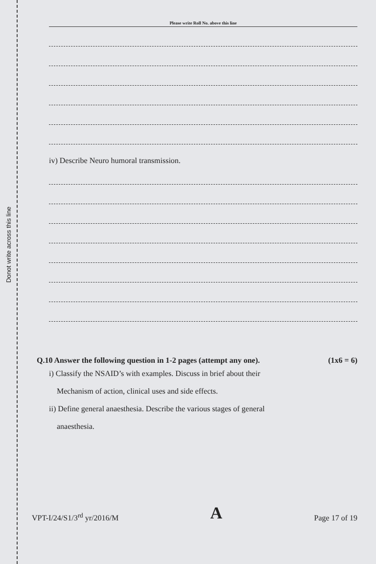Donot write across this line
Please write Roll No. above this line
iv) Describe Neuro humoral transmission.
Q.10 Answer the following question in 1-2 pages (attempt any one). (1x6 = 6)
i) Classify the NSAID’s with examples. Discuss in brief about their
Mechanism of action, clinical uses and side effects.
ii) Define general anaesthesia. Describe the various stages of general
anaesthesia.
VPT-I/24/S1/3<sup>rd</sup> yr/2016/M A Page 17 of 19